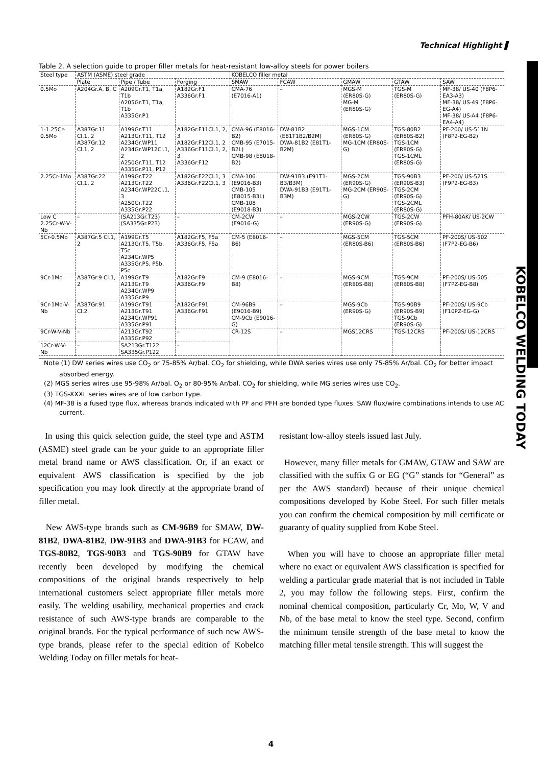Technical Highlight ▌
KOBELCO WELDING TODAY
Table 2. A selection guide to proper filler metals for heat-resistant low-alloy steels for power boilers
| Steel type | ASTM (ASME) steel grade | | | KOBELCO filler metal | | | | |
| --- | --- | --- | --- | --- | --- | --- | --- | --- |
| | Plate | Pipe / Tube | Forging | SMAW | FCAW | GMAW | GTAW | SAW |
| 0.5Mo | A204Gr.A, B, C | A209Gr.T1, T1a, T1b A205Gr.T1, T1a, T1b A335Gr.P1 | A182Gr.F1 A336Gr.F1 | CMA-76 (E7016-A1) | – | MGS-M (ER80S-G) MG-M (ER80S-G) | TGS-M (ER80S-G) | MF-38/ US-40 (F8P6-EA3-A3) MF-38/ US-49 (F8P6-EG-A4) MF-38/ US-A4 (F8P6-EA4-A4) |
| 1-1.25Cr-0.5Mo | A387Gr.11 Cl.1, 2 A387Gr.12 Cl.1, 2 | A199Gr.T11 A213Gr.T11, T12 A234Gr.WP11 A234Gr.WP12Cl.1, 2 A250Gr.T11, T12 A335Gr.P11, P12 | A182Gr.F11Cl.1, 2, 3 A182Gr.F12Cl.1, 2 A336Gr.F11Cl.1, 2, 3 A336Gr.F12 | CMA-96 (E8016-B2) CMB-95 (E7015-B2L) CMB-98 (E8018-B2) | DW-81B2 (E81T1B2/B2M) DWA-81B2 (E81T1-B2M) | MGS-1CM (ER80S-G) MG-1CM (ER80S-G) | TGS-80B2 (ER80S-B2) TGS-1CM (ER80S-G) TGS-1CML (ER80S-G) | PF-200/ US-511N (F8P2-EG-B2) |
| 2.25Cr-1Mo | A387Gr.22 Cl.1, 2 | A199Gr.T22 A213Gr.T22 A234Gr.WP22Cl.1, 3 A250Gr.T22 A335Gr.P22 | A182Gr.F22Cl.1, 3 A336Gr.F22Cl.1, 3 | CMA-106 (E9016-B3) CMB-105 (E8015-B3L) CMB-108 (E9018-B3) | DW-91B3 (E91T1-B3/B3M) DWA-91B3 (E91T1-B3M) | MGS-2CM (ER90S-G) MG-2CM (ER90S-G) | TGS-90B3 (ER90S-B3) TGS-2CM (ER90S-G) TGS-2CML (ER80S-G) | PF-200/ US-521S (F9P2-EG-B3) |
| Low C 2.25Cr-W-V-Nb | – | (SA213Gr.T23) (SA335Gr.P23) | – | CM-2CW (E9016-G) | – | MGS-2CW (ER90S-G) | TGS-2CW (ER90S-G) | PFH-80AK/ US-2CW |
| 5Cr-0.5Mo | A387Gr.5 Cl.1, 2 | A199Gr.T5 A213Gr.T5, T5b, T5c A234Gr.WP5 A335Gr.P5, P5b, P5c | A182Gr.F5, F5a A336Gr.F5, F5a | CM-5 (E8016-B6) | – | MGS-5CM (ER80S-B6) | TGS-5CM (ER80S-B6) | PF-200S/ US-502 (F7P2-EG-B6) |
| 9Cr-1Mo | A387Gr.9 Cl.1, 2 | A199Gr.T9 A213Gr.T9 A234Gr.WP9 A335Gr.P9 | A182Gr.F9 A336Gr.F9 | CM-9 (E8016-B8) | – | MGS-9CM (ER80S-B8) | TGS-9CM (ER80S-B8) | PF-200S/ US-505 (F7PZ-EG-B8) |
| 9Cr-1Mo-V-Nb | A387Gr.91 Cl.2 | A199Gr.T91 A213Gr.T91 A234Gr.WP91 A335Gr.P91 | A182Gr.F91 A336Gr.F91 | CM-96B9 (E9016-B9) CM-9Cb (E9016-G) | – | MGS-9Cb (ER90S-G) | TGS-90B9 (ER90S-B9) TGS-9Cb (ER90S-G) | PF-200S/ US-9Cb (F10PZ-EG-G) |
| 9Cr-W-V-Nb | – | A213Gr.T92 A335Gr.P92 | – | CR-12S | – | MGS12CRS | TGS-12CRS | PF-200S/ US-12CRS |
| 12Cr-W-V-Nb | – | SA213Gr.T122 SA335Gr.P122 | – | | | | | |
Note (1) DW series wires use CO<sub>2</sub> or 75-85% Ar/bal. CO<sub>2</sub> for shielding, while DWA series wires use only 75-85% Ar/bal. CO<sub>2</sub> for better impact absorbed energy.
(2) MGS series wires use 95-98% Ar/bal. O<sub>2</sub> or 80-95% Ar/bal. CO<sub>2</sub> for shielding, while MG series wires use CO<sub>2</sub>.
(3) TGS-XXXL series wires are of low carbon type.
(4) MF-38 is a fused type flux, whereas brands indicated with PF and PFH are bonded type fluxes. SAW flux/wire combinations intends to use AC current.
In using this quick selection guide, the steel type and ASTM (ASME) steel grade can be your guide to an appropriate filler metal brand name or AWS classification. Or, if an exact or equivalent AWS classification is specified by the job specification you may look directly at the appropriate brand of filler metal.
New AWS-type brands such as CM-96B9 for SMAW, DW-81B2, DWA-81B2, DW-91B3 and DWA-91B3 for FCAW, and TGS-80B2, TGS-90B3 and TGS-90B9 for GTAW have recently been developed by modifying the chemical compositions of the original brands respectively to help international customers select appropriate filler metals more easily. The welding usability, mechanical properties and crack resistance of such AWS-type brands are comparable to the original brands. For the typical performance of such new AWS-type brands, please refer to the special edition of Kobelco Welding Today on filler metals for heat-
resistant low-alloy steels issued last July.
However, many filler metals for GMAW, GTAW and SAW are classified with the suffix G or EG (“G” stands for “General” as per the AWS standard) because of their unique chemical compositions developed by Kobe Steel. For such filler metals you can confirm the chemical composition by mill certificate or guaranty of quality supplied from Kobe Steel.
When you will have to choose an appropriate filler metal where no exact or equivalent AWS classification is specified for welding a particular grade material that is not included in Table 2, you may follow the following steps. First, confirm the nominal chemical composition, particularly Cr, Mo, W, V and Nb, of the base metal to know the steel type. Second, confirm the minimum tensile strength of the base metal to know the matching filler metal tensile strength. This will suggest the
4